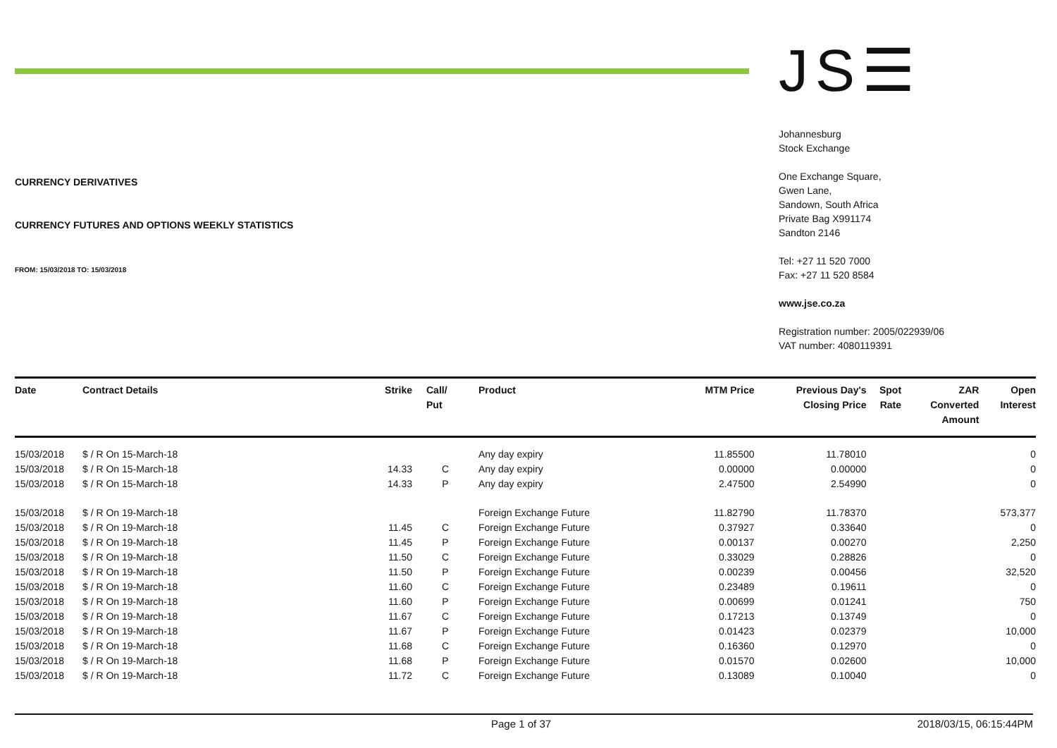CURRENCY DERIVATIVES
CURRENCY FUTURES AND OPTIONS WEEKLY STATISTICS
FROM: 15/03/2018 TO: 15/03/2018
JS☰
Johannesburg
Stock Exchange
One Exchange Square,
Gwen Lane,
Sandown, South Africa
Private Bag X991174
Sandton 2146
Tel: +27 11 520 7000
Fax: +27 11 520 8584
www.jse.co.za
Registration number: 2005/022939/06
VAT number: 4080119391
| Date | Contract Details | Strike | Call/ Put | Product | MTM Price | Previous Day's Closing Price | Spot Rate | ZAR Converted Amount | Open Interest |
| --- | --- | --- | --- | --- | --- | --- | --- | --- | --- |
| 15/03/2018 | $ / R On 15-March-18 | | | Any day expiry | 11.85500 | 11.78010 | | | 0 |
| 15/03/2018 | $ / R On 15-March-18 | 14.33 | C | Any day expiry | 0.00000 | 0.00000 | | | 0 |
| 15/03/2018 | $ / R On 15-March-18 | 14.33 | P | Any day expiry | 2.47500 | 2.54990 | | | 0 |
| 15/03/2018 | $ / R On 19-March-18 | | | Foreign Exchange Future | 11.82790 | 11.78370 | | | 573,377 |
| 15/03/2018 | $ / R On 19-March-18 | 11.45 | C | Foreign Exchange Future | 0.37927 | 0.33640 | | | 0 |
| 15/03/2018 | $ / R On 19-March-18 | 11.45 | P | Foreign Exchange Future | 0.00137 | 0.00270 | | | 2,250 |
| 15/03/2018 | $ / R On 19-March-18 | 11.50 | C | Foreign Exchange Future | 0.33029 | 0.28826 | | | 0 |
| 15/03/2018 | $ / R On 19-March-18 | 11.50 | P | Foreign Exchange Future | 0.00239 | 0.00456 | | | 32,520 |
| 15/03/2018 | $ / R On 19-March-18 | 11.60 | C | Foreign Exchange Future | 0.23489 | 0.19611 | | | 0 |
| 15/03/2018 | $ / R On 19-March-18 | 11.60 | P | Foreign Exchange Future | 0.00699 | 0.01241 | | | 750 |
| 15/03/2018 | $ / R On 19-March-18 | 11.67 | C | Foreign Exchange Future | 0.17213 | 0.13749 | | | 0 |
| 15/03/2018 | $ / R On 19-March-18 | 11.67 | P | Foreign Exchange Future | 0.01423 | 0.02379 | | | 10,000 |
| 15/03/2018 | $ / R On 19-March-18 | 11.68 | C | Foreign Exchange Future | 0.16360 | 0.12970 | | | 0 |
| 15/03/2018 | $ / R On 19-March-18 | 11.68 | P | Foreign Exchange Future | 0.01570 | 0.02600 | | | 10,000 |
| 15/03/2018 | $ / R On 19-March-18 | 11.72 | C | Foreign Exchange Future | 0.13089 | 0.10040 | | | 0 |
Page 1 of 37 2018/03/15, 06:15:44PM